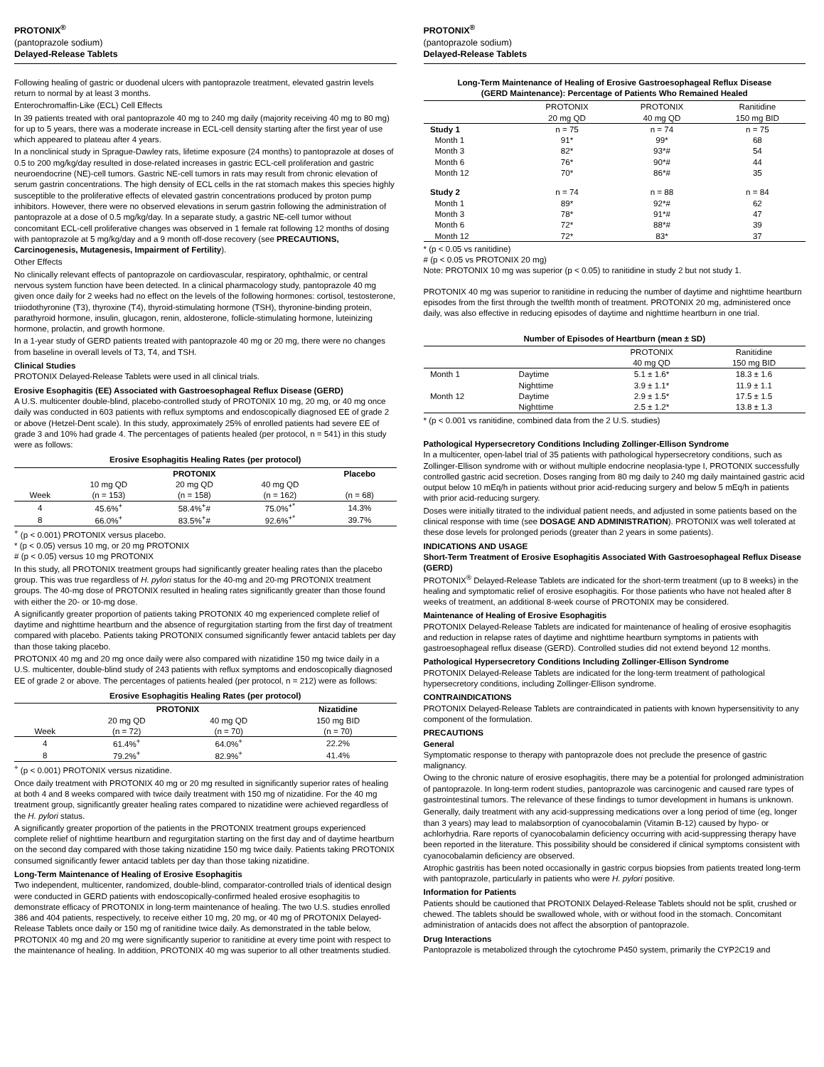PROTONIX<sup>®</sup>
(pantoprazole sodium)
Delayed-Release Tablets
Following healing of gastric or duodenal ulcers with pantoprazole treatment, elevated gastrin levels return to normal by at least 3 months.
Enterochromaffin-Like (ECL) Cell Effects
In 39 patients treated with oral pantoprazole 40 mg to 240 mg daily (majority receiving 40 mg to 80 mg) for up to 5 years, there was a moderate increase in ECL-cell density starting after the first year of use which appeared to plateau after 4 years.
In a nonclinical study in Sprague-Dawley rats, lifetime exposure (24 months) to pantoprazole at doses of 0.5 to 200 mg/kg/day resulted in dose-related increases in gastric ECL-cell proliferation and gastric neuroendocrine (NE)-cell tumors. Gastric NE-cell tumors in rats may result from chronic elevation of serum gastrin concentrations. The high density of ECL cells in the rat stomach makes this species highly susceptible to the proliferative effects of elevated gastrin concentrations produced by proton pump inhibitors. However, there were no observed elevations in serum gastrin following the administration of pantoprazole at a dose of 0.5 mg/kg/day. In a separate study, a gastric NE-cell tumor without concomitant ECL-cell proliferative changes was observed in 1 female rat following 12 months of dosing with pantoprazole at 5 mg/kg/day and a 9 month off-dose recovery (see PRECAUTIONS, Carcinogenesis, Mutagenesis, Impairment of Fertility).
Other Effects
No clinically relevant effects of pantoprazole on cardiovascular, respiratory, ophthalmic, or central nervous system function have been detected. In a clinical pharmacology study, pantoprazole 40 mg given once daily for 2 weeks had no effect on the levels of the following hormones: cortisol, testosterone, triiodothyronine (T3), thyroxine (T4), thyroid-stimulating hormone (TSH), thyronine-binding protein, parathyroid hormone, insulin, glucagon, renin, aldosterone, follicle-stimulating hormone, luteinizing hormone, prolactin, and growth hormone.
In a 1-year study of GERD patients treated with pantoprazole 40 mg or 20 mg, there were no changes from baseline in overall levels of T3, T4, and TSH.
Clinical Studies
PROTONIX Delayed-Release Tablets were used in all clinical trials.
Erosive Esophagitis (EE) Associated with Gastroesophageal Reflux Disease (GERD)
A U.S. multicenter double-blind, placebo-controlled study of PROTONIX 10 mg, 20 mg, or 40 mg once daily was conducted in 603 patients with reflux symptoms and endoscopically diagnosed EE of grade 2 or above (Hetzel-Dent scale). In this study, approximately 25% of enrolled patients had severe EE of grade 3 and 10% had grade 4. The percentages of patients healed (per protocol, n = 541) in this study were as follows:
Erosive Esophagitis Healing Rates (per protocol)
| | PROTONIX | | | Placebo |
| --- | --- | --- | --- | --- |
| | 10 mg QD | 20 mg QD | 40 mg QD | |
| Week | (n = 153) | (n = 158) | (n = 162) | (n = 68) |
| 4 | 45.6%<sup>+</sup> | 58.4%<sup>+</sup># | 75.0%<sup>+*</sup> | 14.3% |
| 8 | 66.0%<sup>+</sup> | 83.5%<sup>+</sup># | 92.6%<sup>+*</sup> | 39.7% |
<sup>+</sup> (p < 0.001) PROTONIX versus placebo.
* (p < 0.05) versus 10 mg, or 20 mg PROTONIX
# (p < 0.05) versus 10 mg PROTONIX
In this study, all PROTONIX treatment groups had significantly greater healing rates than the placebo group. This was true regardless of H. pylori status for the 40-mg and 20-mg PROTONIX treatment groups. The 40-mg dose of PROTONIX resulted in healing rates significantly greater than those found with either the 20- or 10-mg dose.
A significantly greater proportion of patients taking PROTONIX 40 mg experienced complete relief of daytime and nighttime heartburn and the absence of regurgitation starting from the first day of treatment compared with placebo. Patients taking PROTONIX consumed significantly fewer antacid tablets per day than those taking placebo.
PROTONIX 40 mg and 20 mg once daily were also compared with nizatidine 150 mg twice daily in a U.S. multicenter, double-blind study of 243 patients with reflux symptoms and endoscopically diagnosed EE of grade 2 or above. The percentages of patients healed (per protocol, n = 212) were as follows:
Erosive Esophagitis Healing Rates (per protocol)
| | PROTONIX | | Nizatidine |
| --- | --- | --- | --- |
| | 20 mg QD | 40 mg QD | 150 mg BID |
| Week | (n = 72) | (n = 70) | (n = 70) |
| 4 | 61.4%<sup>+</sup> | 64.0%<sup>+</sup> | 22.2% |
| 8 | 79.2%<sup>+</sup> | 82.9%<sup>+</sup> | 41.4% |
<sup>+</sup> (p < 0.001) PROTONIX versus nizatidine.
Once daily treatment with PROTONIX 40 mg or 20 mg resulted in significantly superior rates of healing at both 4 and 8 weeks compared with twice daily treatment with 150 mg of nizatidine. For the 40 mg treatment group, significantly greater healing rates compared to nizatidine were achieved regardless of the H. pylori status.
A significantly greater proportion of the patients in the PROTONIX treatment groups experienced complete relief of nighttime heartburn and regurgitation starting on the first day and of daytime heartburn on the second day compared with those taking nizatidine 150 mg twice daily. Patients taking PROTONIX consumed significantly fewer antacid tablets per day than those taking nizatidine.
Long-Term Maintenance of Healing of Erosive Esophagitis
Two independent, multicenter, randomized, double-blind, comparator-controlled trials of identical design were conducted in GERD patients with endoscopically-confirmed healed erosive esophagitis to demonstrate efficacy of PROTONIX in long-term maintenance of healing. The two U.S. studies enrolled 386 and 404 patients, respectively, to receive either 10 mg, 20 mg, or 40 mg of PROTONIX Delayed-Release Tablets once daily or 150 mg of ranitidine twice daily. As demonstrated in the table below, PROTONIX 40 mg and 20 mg were significantly superior to ranitidine at every time point with respect to the maintenance of healing. In addition, PROTONIX 40 mg was superior to all other treatments studied.
PROTONIX<sup>®</sup>
(pantoprazole sodium)
Delayed-Release Tablets
Long-Term Maintenance of Healing of Erosive Gastroesophageal Reflux Disease (GERD Maintenance): Percentage of Patients Who Remained Healed
| | PROTONIX 20 mg QD | PROTONIX 40 mg QD | Ranitidine 150 mg BID |
| --- | --- | --- | --- |
| Study 1 | n = 75 | n = 74 | n = 75 |
| Month 1 | 91* | 99* | 68 |
| Month 3 | 82* | 93*# | 54 |
| Month 6 | 76* | 90*# | 44 |
| Month 12 | 70* | 86*# | 35 |
| Study 2 | n = 74 | n = 88 | n = 84 |
| Month 1 | 89* | 92*# | 62 |
| Month 3 | 78* | 91*# | 47 |
| Month 6 | 72* | 88*# | 39 |
| Month 12 | 72* | 83* | 37 |
* (p < 0.05 vs ranitidine)
# (p < 0.05 vs PROTONIX 20 mg)
Note: PROTONIX 10 mg was superior (p < 0.05) to ranitidine in study 2 but not study 1.
PROTONIX 40 mg was superior to ranitidine in reducing the number of daytime and nighttime heartburn episodes from the first through the twelfth month of treatment. PROTONIX 20 mg, administered once daily, was also effective in reducing episodes of daytime and nighttime heartburn in one trial.
Number of Episodes of Heartburn (mean ± SD)
| | | PROTONIX 40 mg QD | Ranitidine 150 mg BID |
| --- | --- | --- | --- |
| Month 1 | Daytime | 5.1 ± 1.6* | 18.3 ± 1.6 |
| | Nighttime | 3.9 ± 1.1* | 11.9 ± 1.1 |
| Month 12 | Daytime | 2.9 ± 1.5* | 17.5 ± 1.5 |
| | Nighttime | 2.5 ± 1.2* | 13.8 ± 1.3 |
* (p < 0.001 vs ranitidine, combined data from the 2 U.S. studies)
Pathological Hypersecretory Conditions Including Zollinger-Ellison Syndrome
In a multicenter, open-label trial of 35 patients with pathological hypersecretory conditions, such as Zollinger-Ellison syndrome with or without multiple endocrine neoplasia-type I, PROTONIX successfully controlled gastric acid secretion. Doses ranging from 80 mg daily to 240 mg daily maintained gastric acid output below 10 mEq/h in patients without prior acid-reducing surgery and below 5 mEq/h in patients with prior acid-reducing surgery.
Doses were initially titrated to the individual patient needs, and adjusted in some patients based on the clinical response with time (see DOSAGE AND ADMINISTRATION). PROTONIX was well tolerated at these dose levels for prolonged periods (greater than 2 years in some patients).
INDICATIONS AND USAGE
Short-Term Treatment of Erosive Esophagitis Associated With Gastroesophageal Reflux Disease (GERD)
PROTONIX<sup>®</sup> Delayed-Release Tablets are indicated for the short-term treatment (up to 8 weeks) in the healing and symptomatic relief of erosive esophagitis. For those patients who have not healed after 8 weeks of treatment, an additional 8-week course of PROTONIX may be considered.
Maintenance of Healing of Erosive Esophagitis
PROTONIX Delayed-Release Tablets are indicated for maintenance of healing of erosive esophagitis and reduction in relapse rates of daytime and nighttime heartburn symptoms in patients with gastroesophageal reflux disease (GERD). Controlled studies did not extend beyond 12 months.
Pathological Hypersecretory Conditions Including Zollinger-Ellison Syndrome
PROTONIX Delayed-Release Tablets are indicated for the long-term treatment of pathological hypersecretory conditions, including Zollinger-Ellison syndrome.
CONTRAINDICATIONS
PROTONIX Delayed-Release Tablets are contraindicated in patients with known hypersensitivity to any component of the formulation.
PRECAUTIONS
General
Symptomatic response to therapy with pantoprazole does not preclude the presence of gastric malignancy.
Owing to the chronic nature of erosive esophagitis, there may be a potential for prolonged administration of pantoprazole. In long-term rodent studies, pantoprazole was carcinogenic and caused rare types of gastrointestinal tumors. The relevance of these findings to tumor development in humans is unknown.
Generally, daily treatment with any acid-suppressing medications over a long period of time (eg, longer than 3 years) may lead to malabsorption of cyanocobalamin (Vitamin B-12) caused by hypo- or achlorhydria. Rare reports of cyanocobalamin deficiency occurring with acid-suppressing therapy have been reported in the literature. This possibility should be considered if clinical symptoms consistent with cyanocobalamin deficiency are observed.
Atrophic gastritis has been noted occasionally in gastric corpus biopsies from patients treated long-term with pantoprazole, particularly in patients who were H. pylori positive.
Information for Patients
Patients should be cautioned that PROTONIX Delayed-Release Tablets should not be split, crushed or chewed. The tablets should be swallowed whole, with or without food in the stomach. Concomitant administration of antacids does not affect the absorption of pantoprazole.
Drug Interactions
Pantoprazole is metabolized through the cytochrome P450 system, primarily the CYP2C19 and